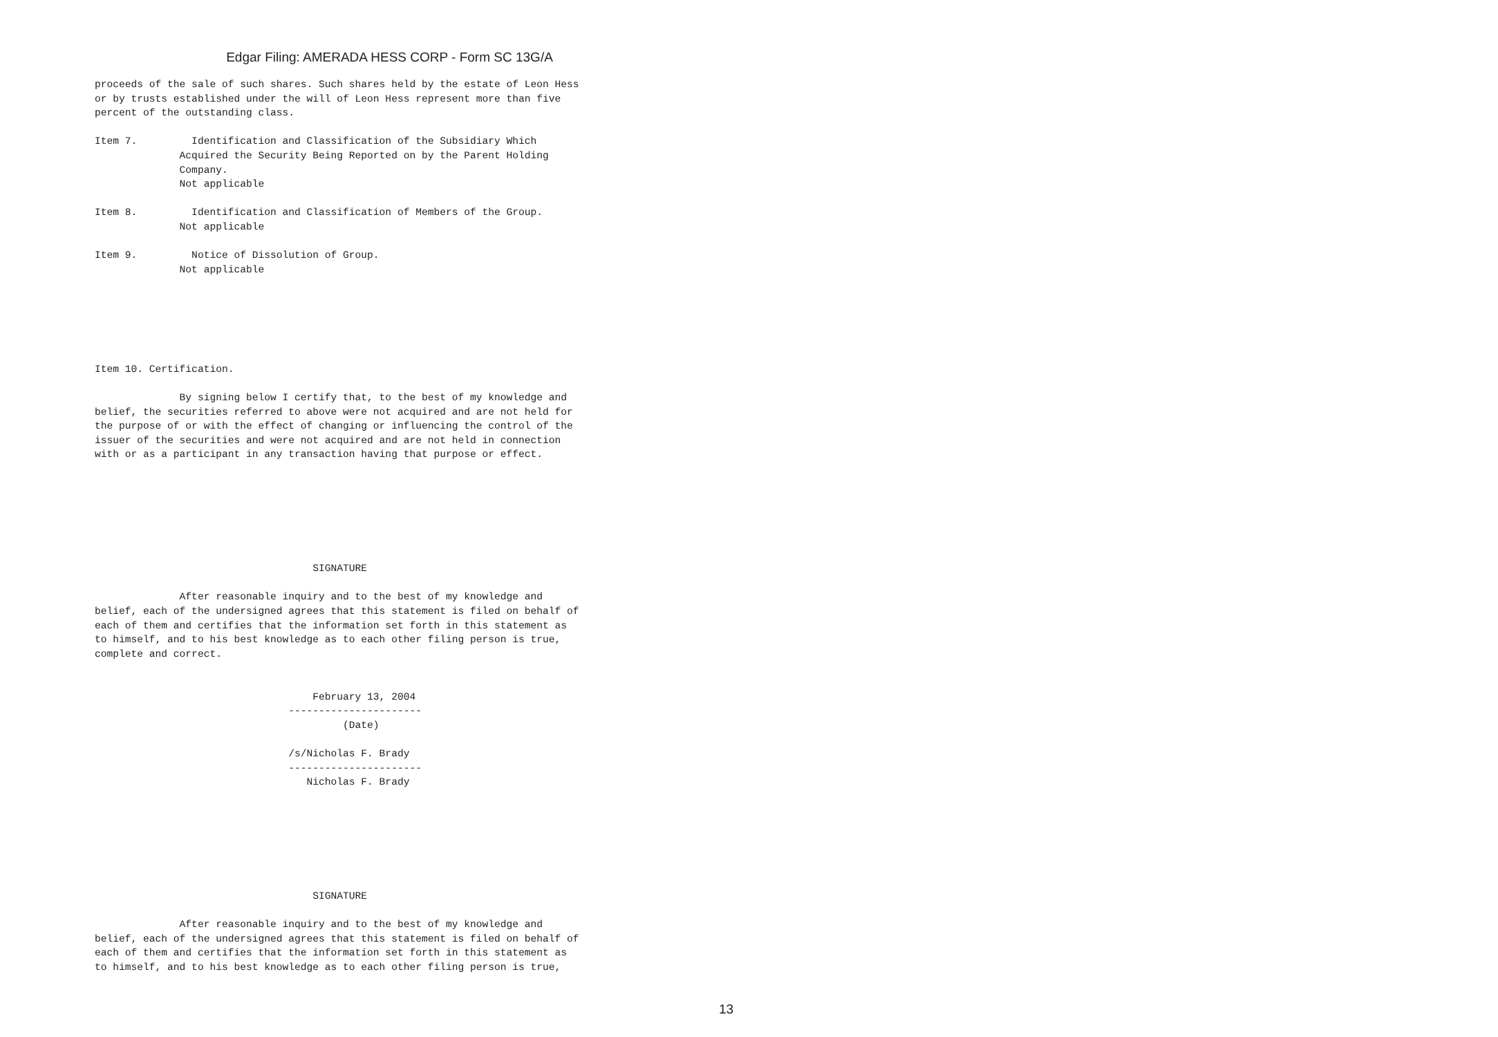Edgar Filing: AMERADA HESS CORP - Form SC 13G/A
proceeds of the sale of such shares. Such shares held by the estate of Leon Hess
or by trusts established under the will of Leon Hess represent more than five
percent of the outstanding class.

Item 7.         Identification and Classification of the Subsidiary Which
              Acquired the Security Being Reported on by the Parent Holding
              Company.
              Not applicable

Item 8.         Identification and Classification of Members of the Group.
              Not applicable

Item 9.         Notice of Dissolution of Group.
              Not applicable






Item 10. Certification.

              By signing below I certify that, to the best of my knowledge and
belief, the securities referred to above were not acquired and are not held for
the purpose of or with the effect of changing or influencing the control of the
issuer of the securities and were not acquired and are not held in connection
with or as a participant in any transaction having that purpose or effect.







                                    SIGNATURE

              After reasonable inquiry and to the best of my knowledge and
belief, each of the undersigned agrees that this statement is filed on behalf of
each of them and certifies that the information set forth in this statement as
to himself, and to his best knowledge as to each other filing person is true,
complete and correct.


                                    February 13, 2004
                                ----------------------
                                         (Date)

                                /s/Nicholas F. Brady
                                ----------------------
                                   Nicholas F. Brady







                                    SIGNATURE

              After reasonable inquiry and to the best of my knowledge and
belief, each of the undersigned agrees that this statement is filed on behalf of
each of them and certifies that the information set forth in this statement as
to himself, and to his best knowledge as to each other filing person is true,
13